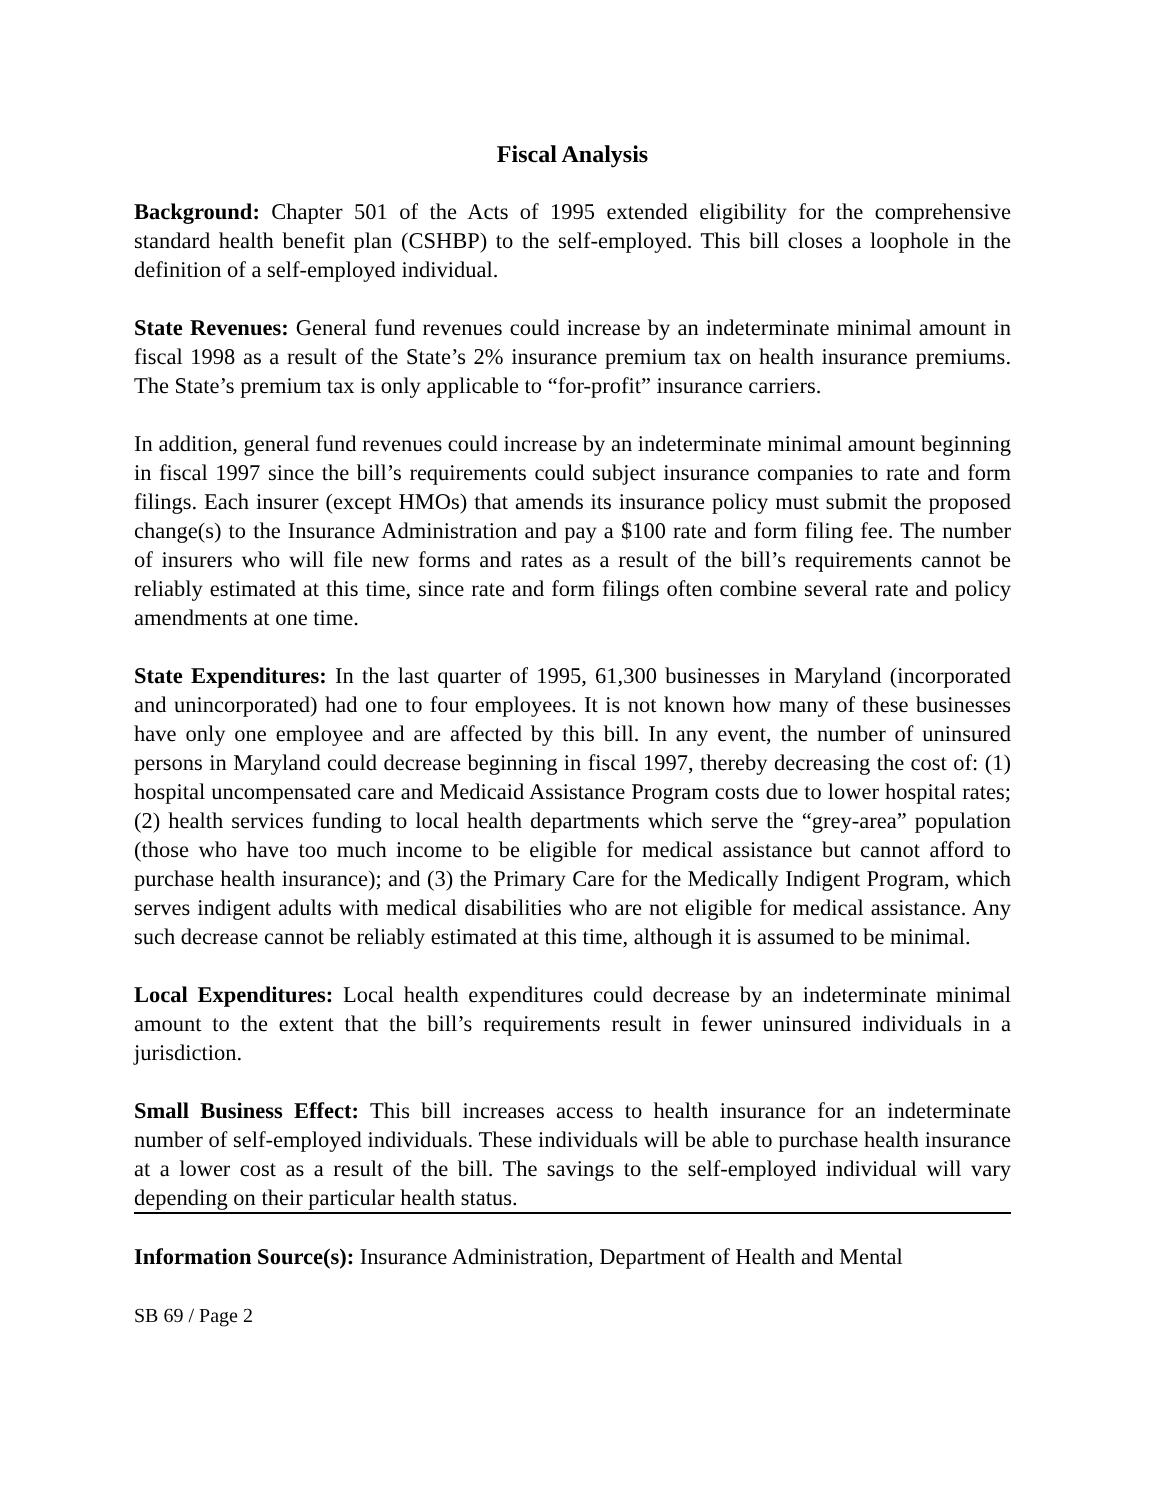Fiscal Analysis
Background: Chapter 501 of the Acts of 1995 extended eligibility for the comprehensive standard health benefit plan (CSHBP) to the self-employed. This bill closes a loophole in the definition of a self-employed individual.
State Revenues: General fund revenues could increase by an indeterminate minimal amount in fiscal 1998 as a result of the State’s 2% insurance premium tax on health insurance premiums. The State’s premium tax is only applicable to “for-profit” insurance carriers.
In addition, general fund revenues could increase by an indeterminate minimal amount beginning in fiscal 1997 since the bill’s requirements could subject insurance companies to rate and form filings. Each insurer (except HMOs) that amends its insurance policy must submit the proposed change(s) to the Insurance Administration and pay a $100 rate and form filing fee. The number of insurers who will file new forms and rates as a result of the bill’s requirements cannot be reliably estimated at this time, since rate and form filings often combine several rate and policy amendments at one time.
State Expenditures: In the last quarter of 1995, 61,300 businesses in Maryland (incorporated and unincorporated) had one to four employees. It is not known how many of these businesses have only one employee and are affected by this bill. In any event, the number of uninsured persons in Maryland could decrease beginning in fiscal 1997, thereby decreasing the cost of: (1) hospital uncompensated care and Medicaid Assistance Program costs due to lower hospital rates; (2) health services funding to local health departments which serve the “grey-area” population (those who have too much income to be eligible for medical assistance but cannot afford to purchase health insurance); and (3) the Primary Care for the Medically Indigent Program, which serves indigent adults with medical disabilities who are not eligible for medical assistance. Any such decrease cannot be reliably estimated at this time, although it is assumed to be minimal.
Local Expenditures: Local health expenditures could decrease by an indeterminate minimal amount to the extent that the bill’s requirements result in fewer uninsured individuals in a jurisdiction.
Small Business Effect: This bill increases access to health insurance for an indeterminate number of self-employed individuals. These individuals will be able to purchase health insurance at a lower cost as a result of the bill. The savings to the self-employed individual will vary depending on their particular health status.
Information Source(s): Insurance Administration, Department of Health and Mental
SB 69 / Page 2